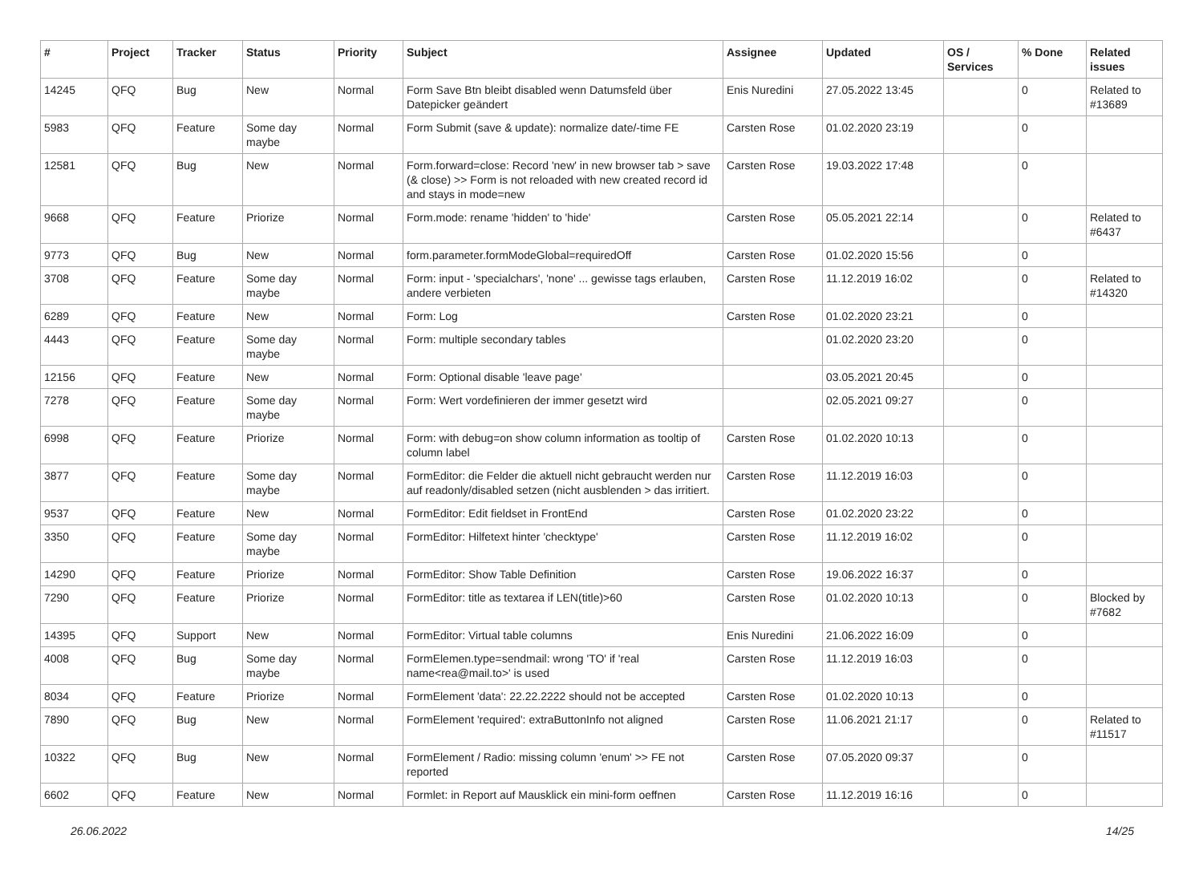| # | Project | Tracker | Status | Priority | Subject | Assignee | Updated | OS / Services | % Done | Related issues |
| --- | --- | --- | --- | --- | --- | --- | --- | --- | --- | --- |
| 14245 | QFQ | Bug | New | Normal | Form Save Btn bleibt disabled wenn Datumsfeld über Datepicker geändert | Enis Nuredini | 27.05.2022 13:45 | | 0 | Related to #13689 |
| 5983 | QFQ | Feature | Some day maybe | Normal | Form Submit (save & update): normalize date/-time FE | Carsten Rose | 01.02.2020 23:19 | | 0 | |
| 12581 | QFQ | Bug | New | Normal | Form.forward=close: Record 'new' in new browser tab > save (& close) >> Form is not reloaded with new created record id and stays in mode=new | Carsten Rose | 19.03.2022 17:48 | | 0 | |
| 9668 | QFQ | Feature | Priorize | Normal | Form.mode: rename 'hidden' to 'hide' | Carsten Rose | 05.05.2021 22:14 | | 0 | Related to #6437 |
| 9773 | QFQ | Bug | New | Normal | form.parameter.formModeGlobal=requiredOff | Carsten Rose | 01.02.2020 15:56 | | 0 | |
| 3708 | QFQ | Feature | Some day maybe | Normal | Form: input - 'specialchars', 'none' ... gewisse tags erlauben, andere verbieten | Carsten Rose | 11.12.2019 16:02 | | 0 | Related to #14320 |
| 6289 | QFQ | Feature | New | Normal | Form: Log | Carsten Rose | 01.02.2020 23:21 | | 0 | |
| 4443 | QFQ | Feature | Some day maybe | Normal | Form: multiple secondary tables | | 01.02.2020 23:20 | | 0 | |
| 12156 | QFQ | Feature | New | Normal | Form: Optional disable 'leave page' | | 03.05.2021 20:45 | | 0 | |
| 7278 | QFQ | Feature | Some day maybe | Normal | Form: Wert vordefinieren der immer gesetzt wird | | 02.05.2021 09:27 | | 0 | |
| 6998 | QFQ | Feature | Priorize | Normal | Form: with debug=on show column information as tooltip of column label | Carsten Rose | 01.02.2020 10:13 | | 0 | |
| 3877 | QFQ | Feature | Some day maybe | Normal | FormEditor: die Felder die aktuell nicht gebraucht werden nur auf readonly/disabled setzen (nicht ausblenden > das irritiert. | Carsten Rose | 11.12.2019 16:03 | | 0 | |
| 9537 | QFQ | Feature | New | Normal | FormEditor: Edit fieldset in FrontEnd | Carsten Rose | 01.02.2020 23:22 | | 0 | |
| 3350 | QFQ | Feature | Some day maybe | Normal | FormEditor: Hilfetext hinter 'checktype' | Carsten Rose | 11.12.2019 16:02 | | 0 | |
| 14290 | QFQ | Feature | Priorize | Normal | FormEditor: Show Table Definition | Carsten Rose | 19.06.2022 16:37 | | 0 | |
| 7290 | QFQ | Feature | Priorize | Normal | FormEditor: title as textarea if LEN(title)>60 | Carsten Rose | 01.02.2020 10:13 | | 0 | Blocked by #7682 |
| 14395 | QFQ | Support | New | Normal | FormEditor: Virtual table columns | Enis Nuredini | 21.06.2022 16:09 | | 0 | |
| 4008 | QFQ | Bug | Some day maybe | Normal | FormElemen.type=sendmail: wrong 'TO' if 'real name<rea@mail.to>' is used | Carsten Rose | 11.12.2019 16:03 | | 0 | |
| 8034 | QFQ | Feature | Priorize | Normal | FormElement 'data': 22.22.2222 should not be accepted | Carsten Rose | 01.02.2020 10:13 | | 0 | |
| 7890 | QFQ | Bug | New | Normal | FormElement 'required': extraButtonInfo not aligned | Carsten Rose | 11.06.2021 21:17 | | 0 | Related to #11517 |
| 10322 | QFQ | Bug | New | Normal | FormElement / Radio: missing column 'enum' >> FE not reported | Carsten Rose | 07.05.2020 09:37 | | 0 | |
| 6602 | QFQ | Feature | New | Normal | Formlet: in Report auf Mausklick ein mini-form oeffnen | Carsten Rose | 11.12.2019 16:16 | | 0 | |
26.06.2022 14/25